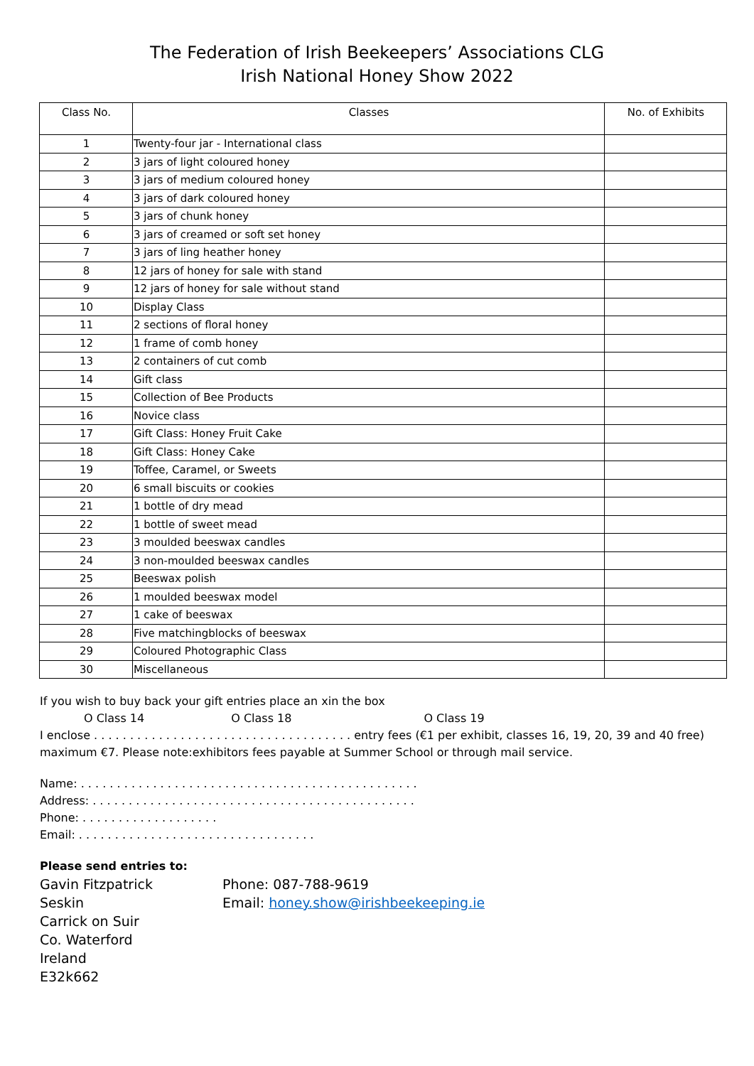The Federation of Irish Beekeepers’ Associations CLG
Irish National Honey Show 2022
| Class No. | Classes | No. of Exhibits |
| --- | --- | --- |
| 1 | Twenty-four jar - International class | |
| 2 | 3 jars of light coloured honey | |
| 3 | 3 jars of medium coloured honey | |
| 4 | 3 jars of dark coloured honey | |
| 5 | 3 jars of chunk honey | |
| 6 | 3 jars of creamed or soft set honey | |
| 7 | 3 jars of ling heather honey | |
| 8 | 12 jars of honey for sale with stand | |
| 9 | 12 jars of honey for sale without stand | |
| 10 | Display Class | |
| 11 | 2 sections of floral honey | |
| 12 | 1 frame of comb honey | |
| 13 | 2 containers of cut comb | |
| 14 | Gift class | |
| 15 | Collection of Bee Products | |
| 16 | Novice class | |
| 17 | Gift Class: Honey Fruit Cake | |
| 18 | Gift Class: Honey Cake | |
| 19 | Toffee, Caramel, or Sweets | |
| 20 | 6 small biscuits or cookies | |
| 21 | 1 bottle of dry mead | |
| 22 | 1 bottle of sweet mead | |
| 23 | 3 moulded beeswax candles | |
| 24 | 3 non-moulded beeswax candles | |
| 25 | Beeswax polish | |
| 26 | 1 moulded beeswax model | |
| 27 | 1 cake of beeswax | |
| 28 | Five matchingblocks of beeswax | |
| 29 | Coloured Photographic Class | |
| 30 | Miscellaneous | |
If you wish to buy back your gift entries place an xin the box
O Class 14 O Class 18 O Class 19
I enclose . . . . . . . . . . . . . . . . . . . . . . . . . . . . . . . . . . . . entry fees (€1 per exhibit, classes 16, 19, 20, 39 and 40 free) maximum €7. Please note:exhibitors fees payable at Summer School or through mail service.
Name: . . . . . . . . . . . . . . . . . . . . . . . . . . . . . . . . . . . . . . . . . . . . . . .
Address: . . . . . . . . . . . . . . . . . . . . . . . . . . . . . . . . . . . . . . . . . . . . .
Phone: . . . . . . . . . . . . . . . . . . .
Email: . . . . . . . . . . . . . . . . . . . . . . . . . . . . . . . . .
Please send entries to:
Gavin Fitzpatrick
Seskin
Carrick on Suir
Co. Waterford
Ireland
E32k662
Phone: 087-788-9619
Email: honey.show@irishbeekeeping.ie